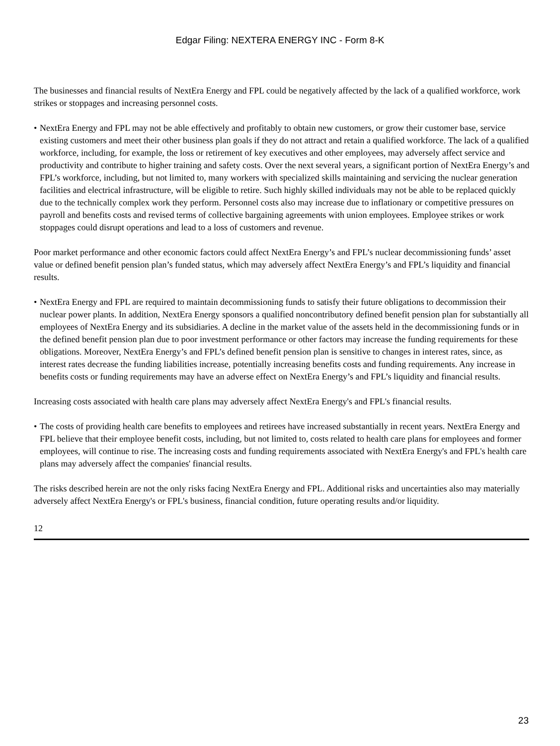Edgar Filing: NEXTERA ENERGY INC - Form 8-K
The businesses and financial results of NextEra Energy and FPL could be negatively affected by the lack of a qualified workforce, work strikes or stoppages and increasing personnel costs.
• NextEra Energy and FPL may not be able effectively and profitably to obtain new customers, or grow their customer base, service existing customers and meet their other business plan goals if they do not attract and retain a qualified workforce. The lack of a qualified workforce, including, for example, the loss or retirement of key executives and other employees, may adversely affect service and productivity and contribute to higher training and safety costs. Over the next several years, a significant portion of NextEra Energy’s and FPL’s workforce, including, but not limited to, many workers with specialized skills maintaining and servicing the nuclear generation facilities and electrical infrastructure, will be eligible to retire. Such highly skilled individuals may not be able to be replaced quickly due to the technically complex work they perform. Personnel costs also may increase due to inflationary or competitive pressures on payroll and benefits costs and revised terms of collective bargaining agreements with union employees. Employee strikes or work stoppages could disrupt operations and lead to a loss of customers and revenue.
Poor market performance and other economic factors could affect NextEra Energy’s and FPL’s nuclear decommissioning funds’ asset value or defined benefit pension plan’s funded status, which may adversely affect NextEra Energy’s and FPL’s liquidity and financial results.
• NextEra Energy and FPL are required to maintain decommissioning funds to satisfy their future obligations to decommission their nuclear power plants. In addition, NextEra Energy sponsors a qualified noncontributory defined benefit pension plan for substantially all employees of NextEra Energy and its subsidiaries. A decline in the market value of the assets held in the decommissioning funds or in the defined benefit pension plan due to poor investment performance or other factors may increase the funding requirements for these obligations. Moreover, NextEra Energy’s and FPL’s defined benefit pension plan is sensitive to changes in interest rates, since, as interest rates decrease the funding liabilities increase, potentially increasing benefits costs and funding requirements. Any increase in benefits costs or funding requirements may have an adverse effect on NextEra Energy’s and FPL’s liquidity and financial results.
Increasing costs associated with health care plans may adversely affect NextEra Energy's and FPL's financial results.
• The costs of providing health care benefits to employees and retirees have increased substantially in recent years. NextEra Energy and FPL believe that their employee benefit costs, including, but not limited to, costs related to health care plans for employees and former employees, will continue to rise. The increasing costs and funding requirements associated with NextEra Energy's and FPL's health care plans may adversely affect the companies' financial results.
The risks described herein are not the only risks facing NextEra Energy and FPL. Additional risks and uncertainties also may materially adversely affect NextEra Energy's or FPL's business, financial condition, future operating results and/or liquidity.
12
23